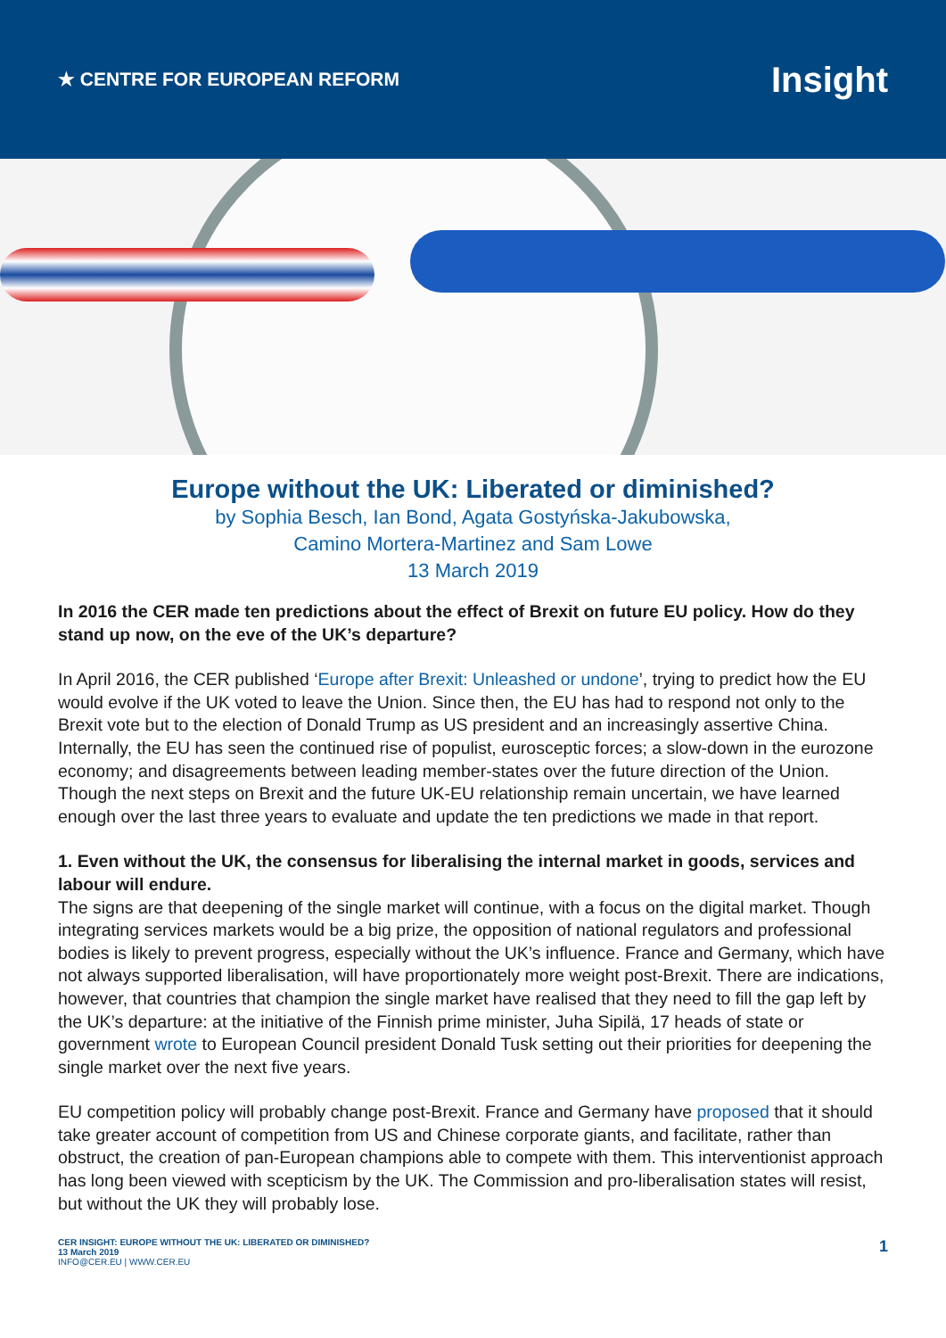★ CENTRE FOR EUROPEAN REFORM
Insight
Europe without the UK: Liberated or diminished?
by Sophia Besch, Ian Bond, Agata Gostyńska-Jakubowska,
Camino Mortera-Martinez and Sam Lowe
13 March 2019
In 2016 the CER made ten predictions about the effect of Brexit on future EU policy. How do they stand up now, on the eve of the UK’s departure?
In April 2016, the CER published ‘Europe after Brexit: Unleashed or undone’, trying to predict how the EU would evolve if the UK voted to leave the Union. Since then, the EU has had to respond not only to the Brexit vote but to the election of Donald Trump as US president and an increasingly assertive China. Internally, the EU has seen the continued rise of populist, eurosceptic forces; a slow-down in the eurozone economy; and disagreements between leading member-states over the future direction of the Union. Though the next steps on Brexit and the future UK-EU relationship remain uncertain, we have learned enough over the last three years to evaluate and update the ten predictions we made in that report.
1. Even without the UK, the consensus for liberalising the internal market in goods, services and labour will endure.
The signs are that deepening of the single market will continue, with a focus on the digital market. Though integrating services markets would be a big prize, the opposition of national regulators and professional bodies is likely to prevent progress, especially without the UK’s influence. France and Germany, which have not always supported liberalisation, will have proportionately more weight post-Brexit. There are indications, however, that countries that champion the single market have realised that they need to fill the gap left by the UK’s departure: at the initiative of the Finnish prime minister, Juha Sipilä, 17 heads of state or government wrote to European Council president Donald Tusk setting out their priorities for deepening the single market over the next five years.
EU competition policy will probably change post-Brexit. France and Germany have proposed that it should take greater account of competition from US and Chinese corporate giants, and facilitate, rather than obstruct, the creation of pan-European champions able to compete with them. This interventionist approach has long been viewed with scepticism by the UK. The Commission and pro-liberalisation states will resist, but without the UK they will probably lose.
CER INSIGHT: EUROPE WITHOUT THE UK: LIBERATED OR DIMINISHED?
13 March 2019
INFO@CER.EU | WWW.CER.EU
1